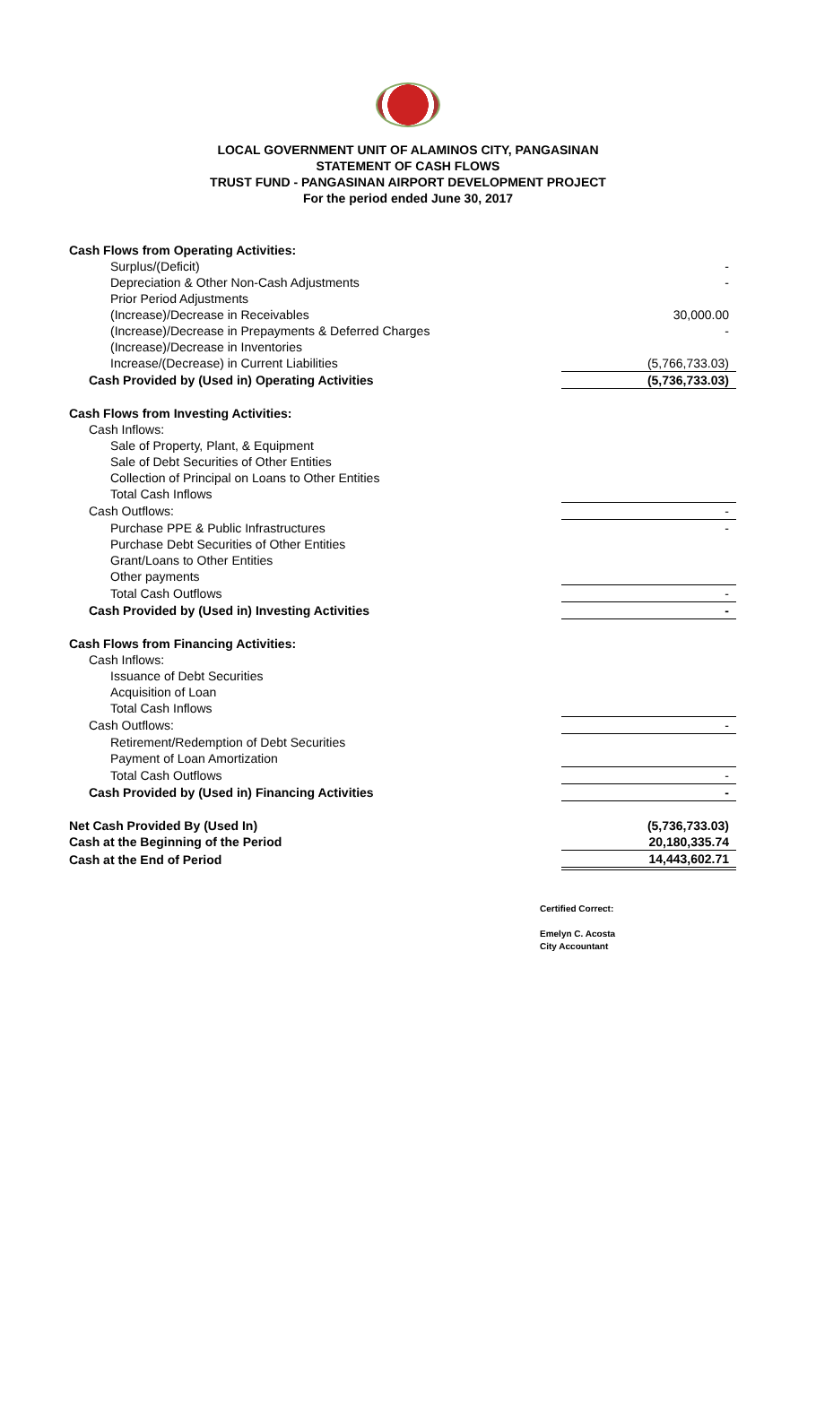LOCAL GOVERNMENT UNIT OF ALAMINOS CITY, PANGASINAN
STATEMENT OF CASH FLOWS
TRUST FUND - PANGASINAN AIRPORT DEVELOPMENT PROJECT
For the period ended June 30, 2017
| Cash Flows from Operating Activities: | | |
| Surplus/(Deficit) | | - |
| Depreciation & Other Non-Cash Adjustments | | - |
| Prior Period Adjustments | | |
| (Increase)/Decrease in Receivables | | 30,000.00 |
| (Increase)/Decrease in Prepayments & Deferred Charges | | - |
| (Increase)/Decrease in Inventories | | |
| Increase/(Decrease) in Current Liabilities | | (5,766,733.03) |
| Cash Provided by (Used in) Operating Activities | | (5,736,733.03) |
| Cash Flows from Investing Activities: | | |
| Cash Inflows: | | |
| Sale of Property, Plant, & Equipment | | |
| Sale of Debt Securities of Other Entities | | |
| Collection of Principal on Loans to Other Entities | | |
| Total Cash Inflows | | |
| Cash Outflows: | | - |
| Purchase PPE & Public Infrastructures | | - |
| Purchase Debt Securities of Other Entities | | |
| Grant/Loans to Other Entities | | |
| Other payments | | |
| Total Cash Outflows | | - |
| Cash Provided by (Used in) Investing Activities | | - |
| Cash Flows from Financing Activities: | | |
| Cash Inflows: | | |
| Issuance of Debt Securities | | |
| Acquisition of Loan | | |
| Total Cash Inflows | | |
| Cash Outflows: | | - |
| Retirement/Redemption of Debt Securities | | |
| Payment of Loan Amortization | | |
| Total Cash Outflows | | - |
| Cash Provided by (Used in) Financing Activities | | - |
| Net Cash Provided By (Used In) | | (5,736,733.03) |
| Cash at the Beginning of the Period | | 20,180,335.74 |
| Cash at the End of Period | | 14,443,602.71 |
Certified Correct:
Emelyn C. Acosta
City Accountant